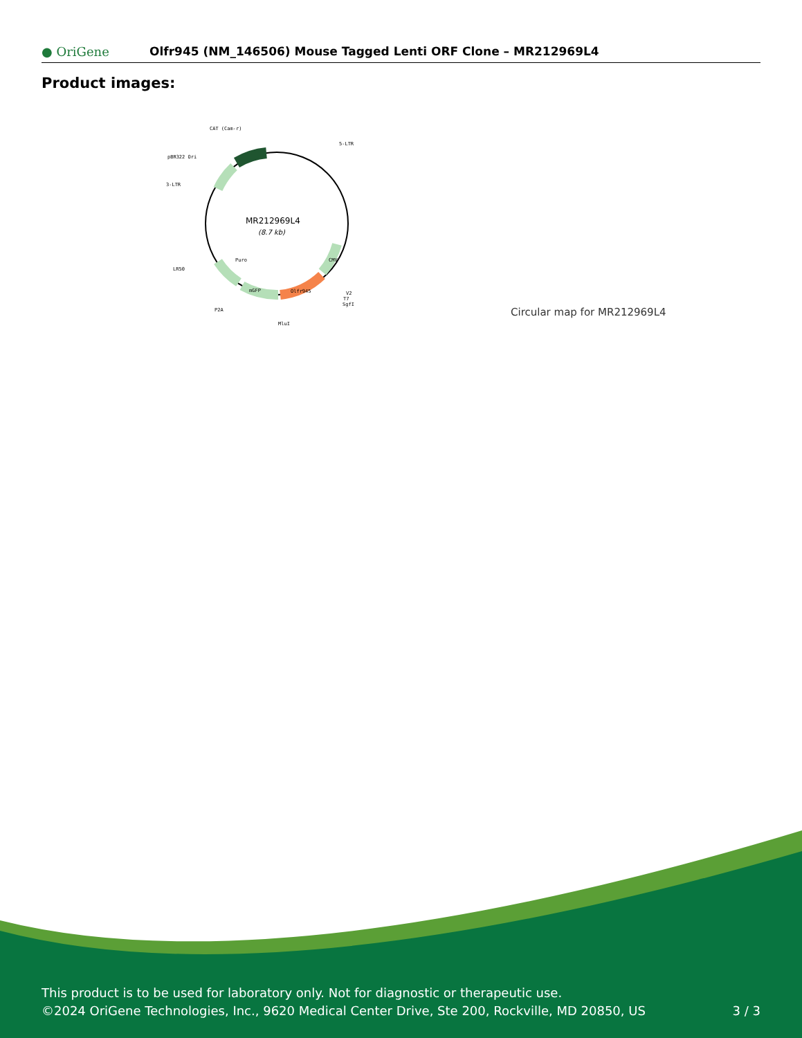● OriGene
Olfr945 (NM_146506) Mouse Tagged Lenti ORF Clone – MR212969L4
Product images:
MR212969L4
(8.7 kb)
CAT (Cam-r)
5-LTR
pBR322 Ori
3-LTR
LR50
P2A
MluI
V2
T7
SgfI
Puro
mGFP
Olfr945
CMV
Circular map for MR212969L4
This product is to be used for laboratory only. Not for diagnostic or therapeutic use.
©2024 OriGene Technologies, Inc., 9620 Medical Center Drive, Ste 200, Rockville, MD 20850, US
3 / 3